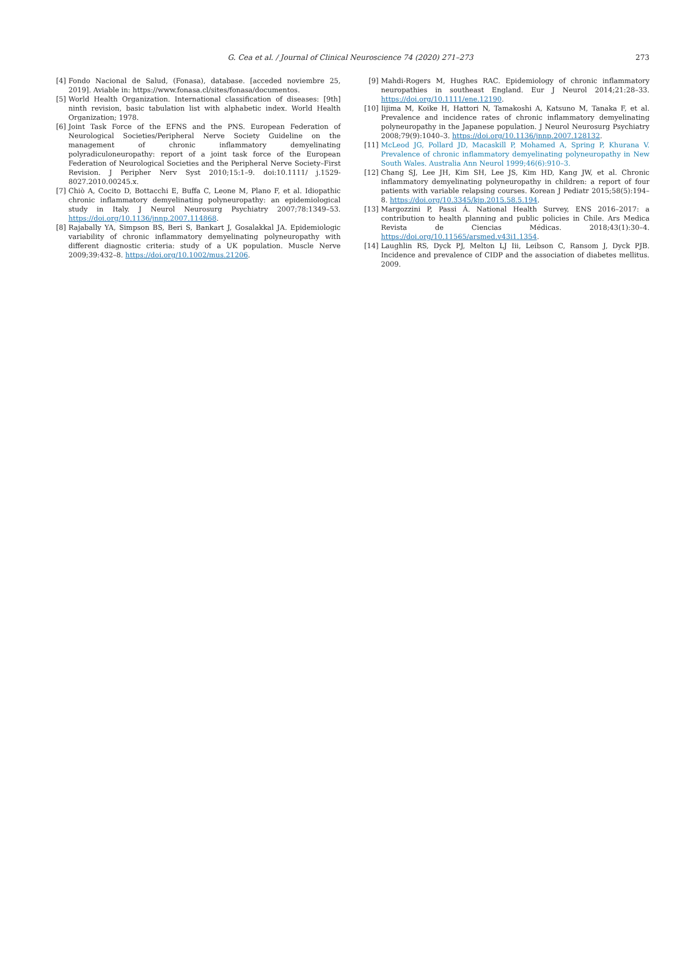G. Cea et al. / Journal of Clinical Neuroscience 74 (2020) 271–273
273
[4] Fondo Nacional de Salud, (Fonasa), database. [acceded noviembre 25, 2019]. Aviable in: https://www.fonasa.cl/sites/fonasa/documentos.
[5] World Health Organization. International classification of diseases: [9th] ninth revision, basic tabulation list with alphabetic index. World Health Organization; 1978.
[6] Joint Task Force of the EFNS and the PNS. European Federation of Neurological Societies/Peripheral Nerve Society Guideline on the management of chronic inflammatory demyelinating polyradiculoneuropathy: report of a joint task force of the European Federation of Neurological Societies and the Peripheral Nerve Society–First Revision. J Peripher Nerv Syst 2010;15:1–9. doi:10.1111/ j.1529-8027.2010.00245.x.
[7] Chiò A, Cocito D, Bottacchi E, Buffa C, Leone M, Plano F, et al. Idiopathic chronic inflammatory demyelinating polyneuropathy: an epidemiological study in Italy. J Neurol Neurosurg Psychiatry 2007;78:1349–53. https://doi.org/10.1136/jnnp.2007.114868.
[8] Rajabally YA, Simpson BS, Beri S, Bankart J, Gosalakkal JA. Epidemiologic variability of chronic inflammatory demyelinating polyneuropathy with different diagnostic criteria: study of a UK population. Muscle Nerve 2009;39:432–8. https://doi.org/10.1002/mus.21206.
[9] Mahdi-Rogers M, Hughes RAC. Epidemiology of chronic inflammatory neuropathies in southeast England. Eur J Neurol 2014;21:28–33. https://doi.org/10.1111/ene.12190.
[10] Iijima M, Koike H, Hattori N, Tamakoshi A, Katsuno M, Tanaka F, et al. Prevalence and incidence rates of chronic inflammatory demyelinating polyneuropathy in the Japanese population. J Neurol Neurosurg Psychiatry 2008;79(9):1040–3. https://doi.org/10.1136/jnnp.2007.128132.
[11] McLeod JG, Pollard JD, Macaskill P, Mohamed A, Spring P, Khurana V. Prevalence of chronic inflammatory demyelinating polyneuropathy in New South Wales. Australia Ann Neurol 1999;46(6):910–3.
[12] Chang SJ, Lee JH, Kim SH, Lee JS, Kim HD, Kang JW, et al. Chronic inflammatory demyelinating polyneuropathy in children: a report of four patients with variable relapsing courses. Korean J Pediatr 2015;58(5):194–8. https://doi.org/10.3345/kjp.2015.58.5.194.
[13] Margozzini P, Passi Á. National Health Survey, ENS 2016–2017: a contribution to health planning and public policies in Chile. Ars Medica Revista de Ciencias Médicas. 2018;43(1):30–4. https://doi.org/10.11565/arsmed.v43i1.1354.
[14] Laughlin RS, Dyck PJ, Melton LJ Iii, Leibson C, Ransom J, Dyck PJB. Incidence and prevalence of CIDP and the association of diabetes mellitus. 2009.